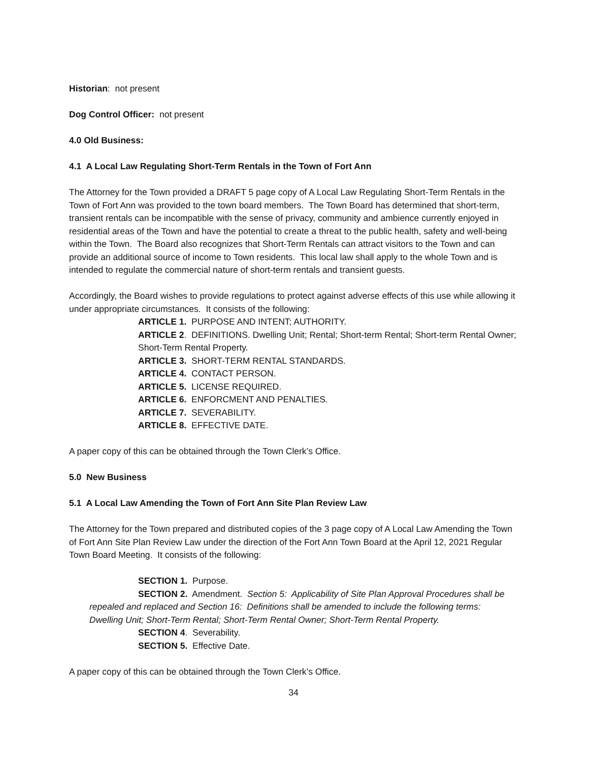Historian: not present
Dog Control Officer: not present
4.0 Old Business:
4.1 A Local Law Regulating Short-Term Rentals in the Town of Fort Ann
The Attorney for the Town provided a DRAFT 5 page copy of A Local Law Regulating Short-Term Rentals in the Town of Fort Ann was provided to the town board members. The Town Board has determined that short-term, transient rentals can be incompatible with the sense of privacy, community and ambience currently enjoyed in residential areas of the Town and have the potential to create a threat to the public health, safety and well-being within the Town. The Board also recognizes that Short-Term Rentals can attract visitors to the Town and can provide an additional source of income to Town residents. This local law shall apply to the whole Town and is intended to regulate the commercial nature of short-term rentals and transient guests.
Accordingly, the Board wishes to provide regulations to protect against adverse effects of this use while allowing it under appropriate circumstances. It consists of the following:
ARTICLE 1. PURPOSE AND INTENT; AUTHORITY.
ARTICLE 2. DEFINITIONS. Dwelling Unit; Rental; Short-term Rental; Short-term Rental Owner; Short-Term Rental Property.
ARTICLE 3. SHORT-TERM RENTAL STANDARDS.
ARTICLE 4. CONTACT PERSON.
ARTICLE 5. LICENSE REQUIRED.
ARTICLE 6. ENFORCMENT AND PENALTIES.
ARTICLE 7. SEVERABILITY.
ARTICLE 8. EFFECTIVE DATE.
A paper copy of this can be obtained through the Town Clerk’s Office.
5.0 New Business
5.1 A Local Law Amending the Town of Fort Ann Site Plan Review Law
The Attorney for the Town prepared and distributed copies of the 3 page copy of A Local Law Amending the Town of Fort Ann Site Plan Review Law under the direction of the Fort Ann Town Board at the April 12, 2021 Regular Town Board Meeting. It consists of the following:
SECTION 1. Purpose.
SECTION 2. Amendment. Section 5: Applicability of Site Plan Approval Procedures shall be repealed and replaced and Section 16: Definitions shall be amended to include the following terms: Dwelling Unit; Short-Term Rental; Short-Term Rental Owner; Short-Term Rental Property.
SECTION 4. Severability.
SECTION 5. Effective Date.
A paper copy of this can be obtained through the Town Clerk’s Office.
34